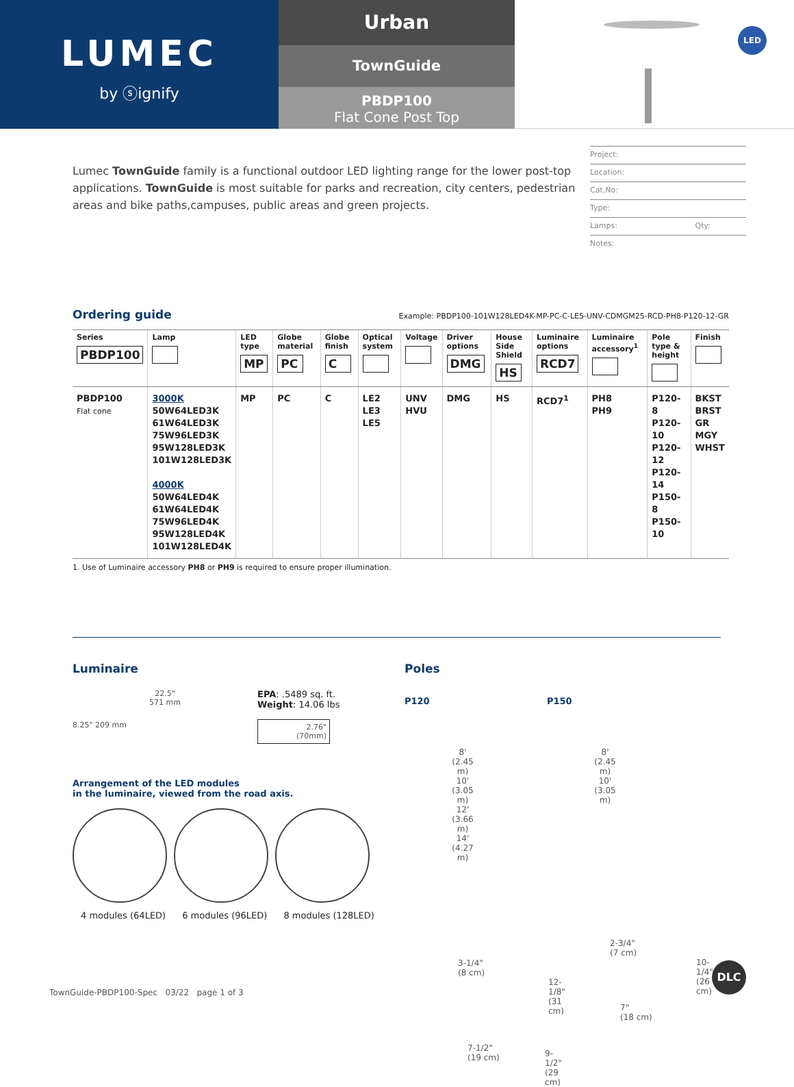LUMEC
by ⓢignify
Urban
TownGuide
PBDP100
Flat Cone Post Top
LED
Lumec TownGuide family is a functional outdoor LED lighting range for the lower post-top applications. TownGuide is most suitable for parks and recreation, city centers, pedestrian areas and bike paths,campuses, public areas and green projects.
Project:
Location:
Cat.No:
Type:
Lamps: Qty:
Notes:
Ordering guide
Example: PBDP100-101W128LED4K-MP-PC-C-LE5-UNV-CDMGM25-RCD-PH8-P120-12-GR
| Series PBDP100 | Lamp | LED type MP | Globe material PC | Globe finish C | Optical system | Voltage | Driver options DMG | House Side Shield HS | Luminaire options RCD7 | Luminaire accessory<sup>1</sup> | Pole type & height | Finish |
| --- | --- | --- | --- | --- | --- | --- | --- | --- | --- | --- | --- | --- |
| PBDP100 Flat cone | 3000K 50W64LED3K 61W64LED3K 75W96LED3K 95W128LED3K 101W128LED3K 4000K 50W64LED4K 61W64LED4K 75W96LED4K 95W128LED4K 101W128LED4K | MP | PC | C | LE2 LE3 LE5 | UNV HVU | DMG | HS | RCD7<sup>1</sup> | PH8 PH9 | P120-8 P120-10 P120-12 P120-14 P150-8 P150-10 | BKST BRST GR MGY WHST |
1. Use of Luminaire accessory PH8 or PH9 is required to ensure proper illumination.
Luminaire
22.5"
571 mm
8.25" 209 mm
EPA: .5489 sq. ft.
Weight: 14.06 lbs
2.76"
(70mm)
Arrangement of the LED modules
in the luminaire, viewed from the road axis.
4 modules (64LED) 6 modules (96LED) 8 modules (128LED)
Poles
P120
8'
(2.45 m)
10'
(3.05 m)
12'
(3.66 m)
14'
(4.27 m)
3-1/4"
(8 cm)
12-1/8"
(31 cm)
7-1/2"
(19 cm)
9-1/2"
(29 cm)
P150
8'
(2.45 m)
10'
(3.05 m)
2-3/4"
(7 cm)
10-1/4"
(26 cm)
7"
(18 cm)
TownGuide-PBDP100-Spec 03/22 page 1 of 3
DLC